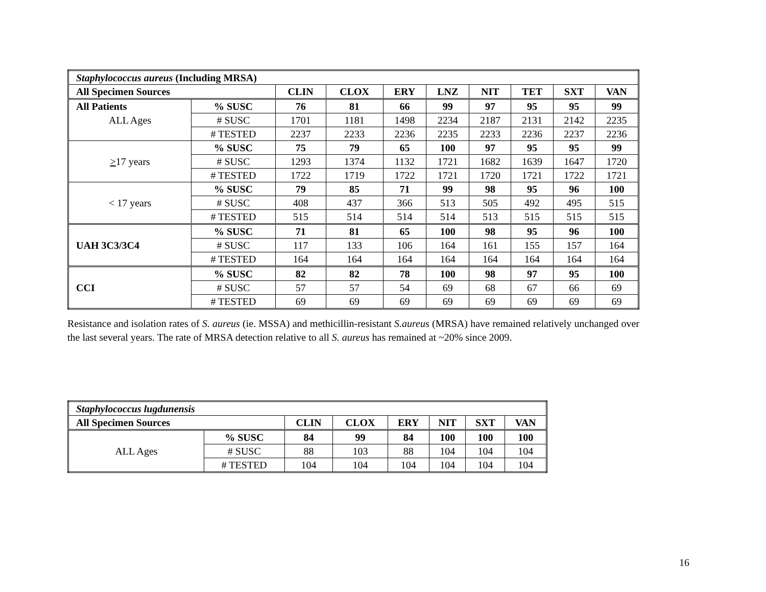| Staphylococcus aureus (Including MRSA) | | | | | | | | | |
| All Specimen Sources | | CLIN | CLOX | ERY | LNZ | NIT | TET | SXT | VAN |
| All Patients | % SUSC | 76 | 81 | 66 | 99 | 97 | 95 | 95 | 99 |
| ALL Ages | # SUSC | 1701 | 1181 | 1498 | 2234 | 2187 | 2131 | 2142 | 2235 |
| | # TESTED | 2237 | 2233 | 2236 | 2235 | 2233 | 2236 | 2237 | 2236 |
| > 17 years | % SUSC | 75 | 79 | 65 | 100 | 97 | 95 | 95 | 99 |
| | # SUSC | 1293 | 1374 | 1132 | 1721 | 1682 | 1639 | 1647 | 1720 |
| | # TESTED | 1722 | 1719 | 1722 | 1721 | 1720 | 1721 | 1722 | 1721 |
| < 17 years | % SUSC | 79 | 85 | 71 | 99 | 98 | 95 | 96 | 100 |
| | # SUSC | 408 | 437 | 366 | 513 | 505 | 492 | 495 | 515 |
| | # TESTED | 515 | 514 | 514 | 514 | 513 | 515 | 515 | 515 |
| UAH 3C3/3C4 | % SUSC | 71 | 81 | 65 | 100 | 98 | 95 | 96 | 100 |
| | # SUSC | 117 | 133 | 106 | 164 | 161 | 155 | 157 | 164 |
| | # TESTED | 164 | 164 | 164 | 164 | 164 | 164 | 164 | 164 |
| CCI | % SUSC | 82 | 82 | 78 | 100 | 98 | 97 | 95 | 100 |
| | # SUSC | 57 | 57 | 54 | 69 | 68 | 67 | 66 | 69 |
| | # TESTED | 69 | 69 | 69 | 69 | 69 | 69 | 69 | 69 |
Resistance and isolation rates of S. aureus (ie. MSSA) and methicillin-resistant S.aureus (MRSA) have remained relatively unchanged over the last several years. The rate of MRSA detection relative to all S. aureus has remained at ~20% since 2009.
| Staphylococcus lugdunensis | | | | | | | |
| All Specimen Sources | | CLIN | CLOX | ERY | NIT | SXT | VAN |
| ALL Ages | % SUSC | 84 | 99 | 84 | 100 | 100 | 100 |
| | # SUSC | 88 | 103 | 88 | 104 | 104 | 104 |
| | # TESTED | 104 | 104 | 104 | 104 | 104 | 104 |
16